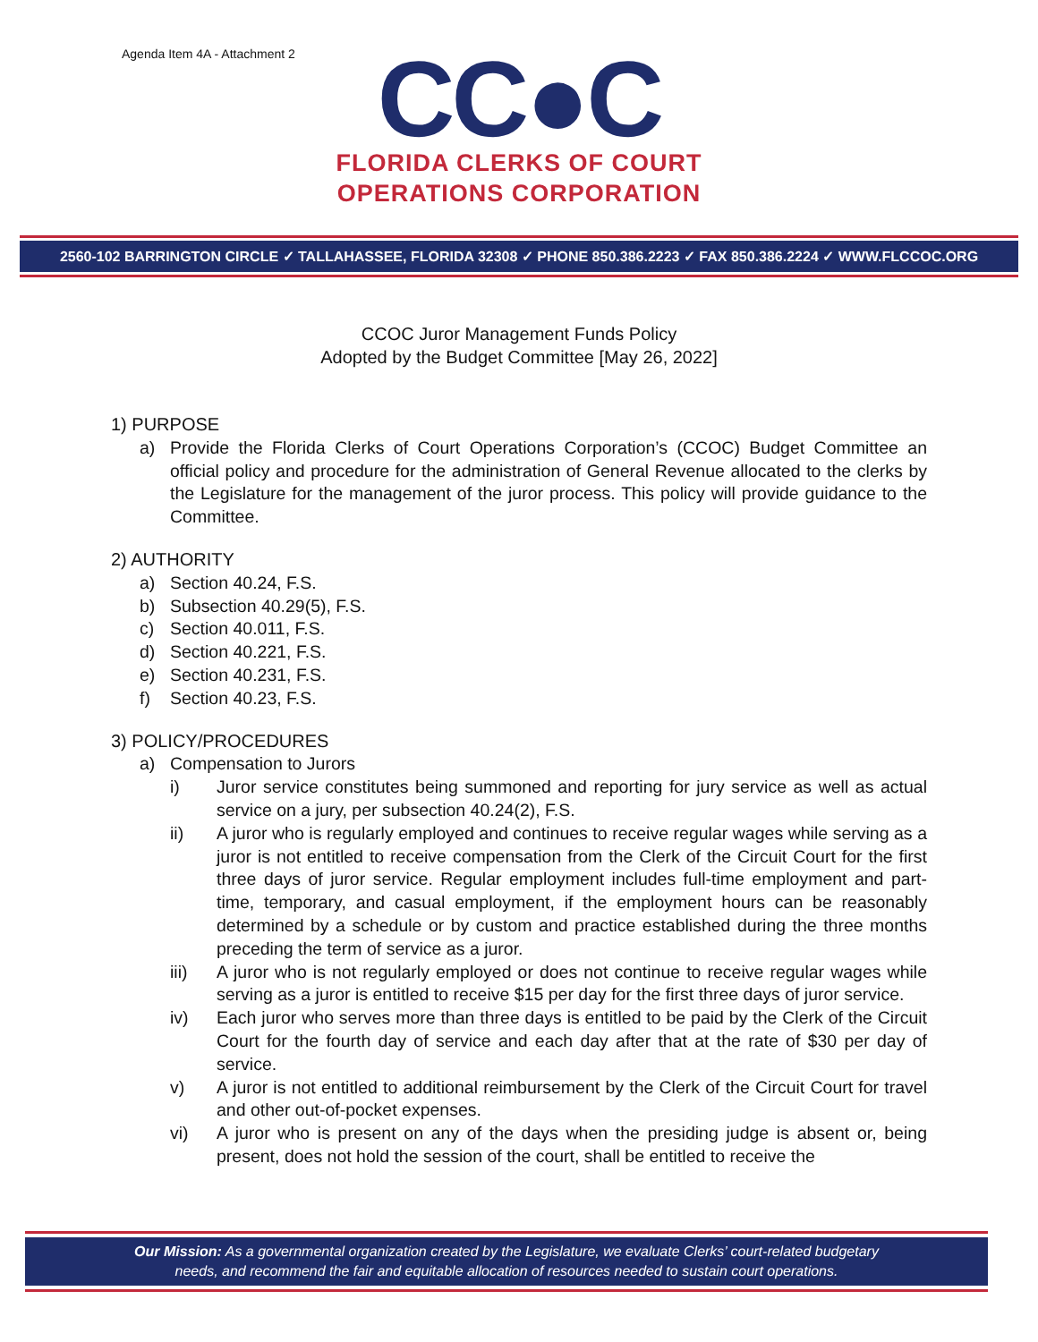Agenda Item 4A - Attachment 2
CC●C
FLORIDA CLERKS OF COURT
OPERATIONS CORPORATION
2560-102 BARRINGTON CIRCLE ✓ TALLAHASSEE, FLORIDA 32308 ✓ PHONE 850.386.2223 ✓ FAX 850.386.2224 ✓ WWW.FLCCOC.ORG
CCOC Juror Management Funds Policy
Adopted by the Budget Committee [May 26, 2022]
1) PURPOSE
a) Provide the Florida Clerks of Court Operations Corporation’s (CCOC) Budget Committee an official policy and procedure for the administration of General Revenue allocated to the clerks by the Legislature for the management of the juror process. This policy will provide guidance to the Committee.
2) AUTHORITY
a) Section 40.24, F.S.
b) Subsection 40.29(5), F.S.
c) Section 40.011, F.S.
d) Section 40.221, F.S.
e) Section 40.231, F.S.
f) Section 40.23, F.S.
3) POLICY/PROCEDURES
a) Compensation to Jurors
i) Juror service constitutes being summoned and reporting for jury service as well as actual service on a jury, per subsection 40.24(2), F.S.
ii) A juror who is regularly employed and continues to receive regular wages while serving as a juror is not entitled to receive compensation from the Clerk of the Circuit Court for the first three days of juror service. Regular employment includes full-time employment and part-time, temporary, and casual employment, if the employment hours can be reasonably determined by a schedule or by custom and practice established during the three months preceding the term of service as a juror.
iii) A juror who is not regularly employed or does not continue to receive regular wages while serving as a juror is entitled to receive $15 per day for the first three days of juror service.
iv) Each juror who serves more than three days is entitled to be paid by the Clerk of the Circuit Court for the fourth day of service and each day after that at the rate of $30 per day of service.
v) A juror is not entitled to additional reimbursement by the Clerk of the Circuit Court for travel and other out-of-pocket expenses.
vi) A juror who is present on any of the days when the presiding judge is absent or, being present, does not hold the session of the court, shall be entitled to receive the
Our Mission: As a governmental organization created by the Legislature, we evaluate Clerks’ court-related budgetary
needs, and recommend the fair and equitable allocation of resources needed to sustain court operations.